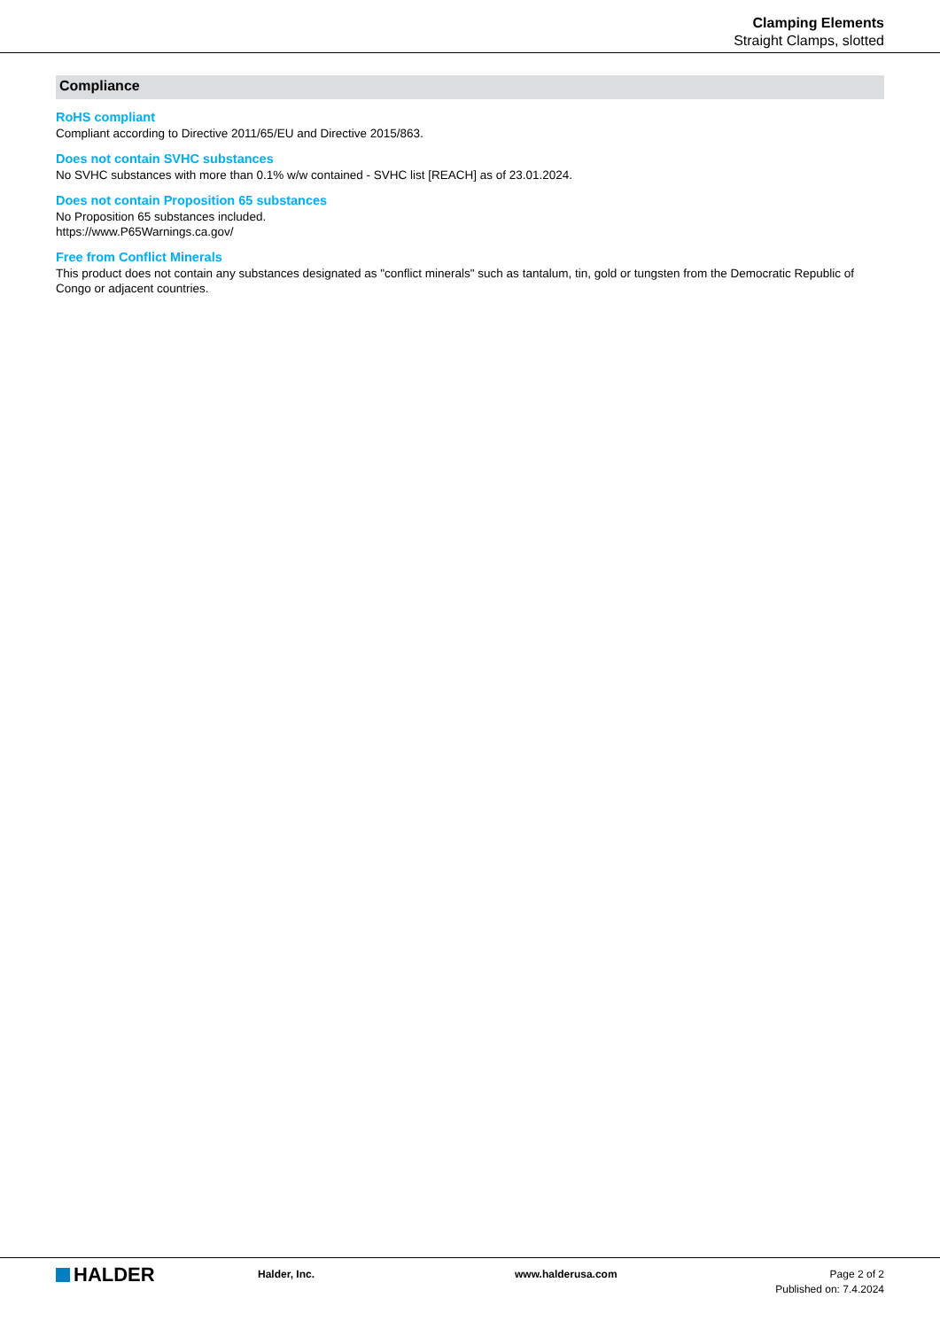Clamping Elements
Straight Clamps, slotted
Compliance
RoHS compliant
Compliant according to Directive 2011/65/EU and Directive 2015/863.
Does not contain SVHC substances
No SVHC substances with more than 0.1% w/w contained - SVHC list [REACH] as of 23.01.2024.
Does not contain Proposition 65 substances
No Proposition 65 substances included.
https://www.P65Warnings.ca.gov/
Free from Conflict Minerals
This product does not contain any substances designated as "conflict minerals" such as tantalum, tin, gold or tungsten from the Democratic Republic of Congo or adjacent countries.
HALDER
Halder, Inc. www.halderusa.com Page 2 of 2
Published on: 7.4.2024